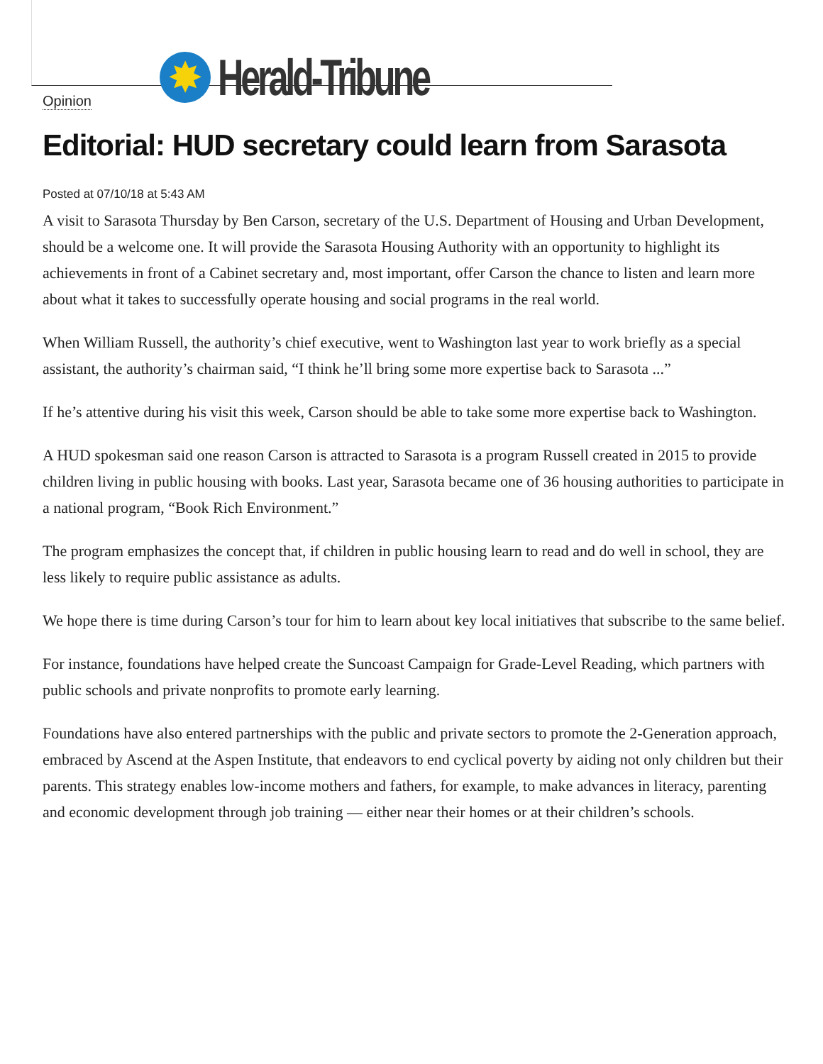✸
Herald-Tribune
Opinion
Editorial: HUD secretary could learn from Sarasota
Posted at 07/10/18 at 5:43 AM
A visit to Sarasota Thursday by Ben Carson, secretary of the U.S. Department of Housing and Urban Development, should be a welcome one. It will provide the Sarasota Housing Authority with an opportunity to highlight its achievements in front of a Cabinet secretary and, most important, offer Carson the chance to listen and learn more about what it takes to successfully operate housing and social programs in the real world.
When William Russell, the authority’s chief executive, went to Washington last year to work briefly as a special assistant, the authority’s chairman said, “I think he’ll bring some more expertise back to Sarasota ...”
If he’s attentive during his visit this week, Carson should be able to take some more expertise back to Washington.
A HUD spokesman said one reason Carson is attracted to Sarasota is a program Russell created in 2015 to provide children living in public housing with books. Last year, Sarasota became one of 36 housing authorities to participate in a national program, “Book Rich Environment.”
The program emphasizes the concept that, if children in public housing learn to read and do well in school, they are less likely to require public assistance as adults.
We hope there is time during Carson’s tour for him to learn about key local initiatives that subscribe to the same belief.
For instance, foundations have helped create the Suncoast Campaign for Grade-Level Reading, which partners with public schools and private nonprofits to promote early learning.
Foundations have also entered partnerships with the public and private sectors to promote the 2-Generation approach, embraced by Ascend at the Aspen Institute, that endeavors to end cyclical poverty by aiding not only children but their parents. This strategy enables low-income mothers and fathers, for example, to make advances in literacy, parenting and economic development through job training — either near their homes or at their children’s schools.